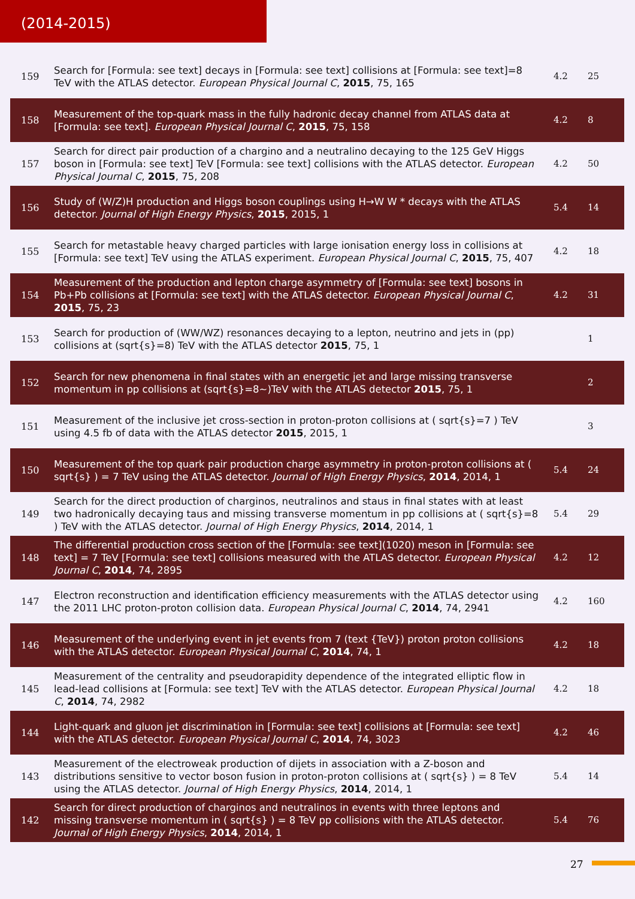(2014-2015)
| 159 | Search for [Formula: see text] decays in [Formula: see text] collisions at [Formula: see text]=8 TeV with the ATLAS detector. European Physical Journal C , 2015 , 75, 165 | 4.2 | 25 |
| 158 | Measurement of the top-quark mass in the fully hadronic decay channel from ATLAS data at [Formula: see text]. European Physical Journal C , 2015 , 75, 158 | 4.2 | 8 |
| 157 | Search for direct pair production of a chargino and a neutralino decaying to the 125 GeV Higgs boson in [Formula: see text] TeV [Formula: see text] collisions with the ATLAS detector. European Physical Journal C , 2015 , 75, 208 | 4.2 | 50 |
| 156 | Study of (W/Z)H production and Higgs boson couplings using H→W W * decays with the ATLAS detector. Journal of High Energy Physics , 2015 , 2015, 1 | 5.4 | 14 |
| 155 | Search for metastable heavy charged particles with large ionisation energy loss in collisions at [Formula: see text] TeV using the ATLAS experiment. European Physical Journal C , 2015 , 75, 407 | 4.2 | 18 |
| 154 | Measurement of the production and lepton charge asymmetry of [Formula: see text] bosons in Pb+Pb collisions at [Formula: see text] with the ATLAS detector. European Physical Journal C , 2015 , 75, 23 | 4.2 | 31 |
| 153 | Search for production of (WW/WZ) resonances decaying to a lepton, neutrino and jets in (pp) collisions at (sqrt{s}=8) TeV with the ATLAS detector 2015 , 75, 1 | | 1 |
| 152 | Search for new phenomena in final states with an energetic jet and large missing transverse momentum in pp collisions at (sqrt{s}=8~)TeV with the ATLAS detector 2015 , 75, 1 | | 2 |
| 151 | Measurement of the inclusive jet cross-section in proton-proton collisions at ( sqrt{s}=7 ) TeV using 4.5 fb of data with the ATLAS detector 2015 , 2015, 1 | | 3 |
| 150 | Measurement of the top quark pair production charge asymmetry in proton-proton collisions at ( sqrt{s} ) = 7 TeV using the ATLAS detector. Journal of High Energy Physics , 2014 , 2014, 1 | 5.4 | 24 |
| 149 | Search for the direct production of charginos, neutralinos and staus in final states with at least two hadronically decaying taus and missing transverse momentum in pp collisions at ( sqrt{s}=8 ) TeV with the ATLAS detector. Journal of High Energy Physics , 2014 , 2014, 1 | 5.4 | 29 |
| 148 | The differential production cross section of the [Formula: see text](1020) meson in [Formula: see text] = 7 TeV [Formula: see text] collisions measured with the ATLAS detector. European Physical Journal C , 2014 , 74, 2895 | 4.2 | 12 |
| 147 | Electron reconstruction and identification efficiency measurements with the ATLAS detector using the 2011 LHC proton-proton collision data. European Physical Journal C , 2014 , 74, 2941 | 4.2 | 160 |
| 146 | Measurement of the underlying event in jet events from 7 (text {TeV}) proton proton collisions with the ATLAS detector. European Physical Journal C , 2014 , 74, 1 | 4.2 | 18 |
| 145 | Measurement of the centrality and pseudorapidity dependence of the integrated elliptic flow in lead-lead collisions at [Formula: see text] TeV with the ATLAS detector. European Physical Journal C , 2014 , 74, 2982 | 4.2 | 18 |
| 144 | Light-quark and gluon jet discrimination in [Formula: see text] collisions at [Formula: see text] with the ATLAS detector. European Physical Journal C , 2014 , 74, 3023 | 4.2 | 46 |
| 143 | Measurement of the electroweak production of dijets in association with a Z-boson and distributions sensitive to vector boson fusion in proton-proton collisions at ( sqrt{s} ) = 8 TeV using the ATLAS detector. Journal of High Energy Physics , 2014 , 2014, 1 | 5.4 | 14 |
| 142 | Search for direct production of charginos and neutralinos in events with three leptons and missing transverse momentum in ( sqrt{s} ) = 8 TeV pp collisions with the ATLAS detector. Journal of High Energy Physics , 2014 , 2014, 1 | 5.4 | 76 |
27